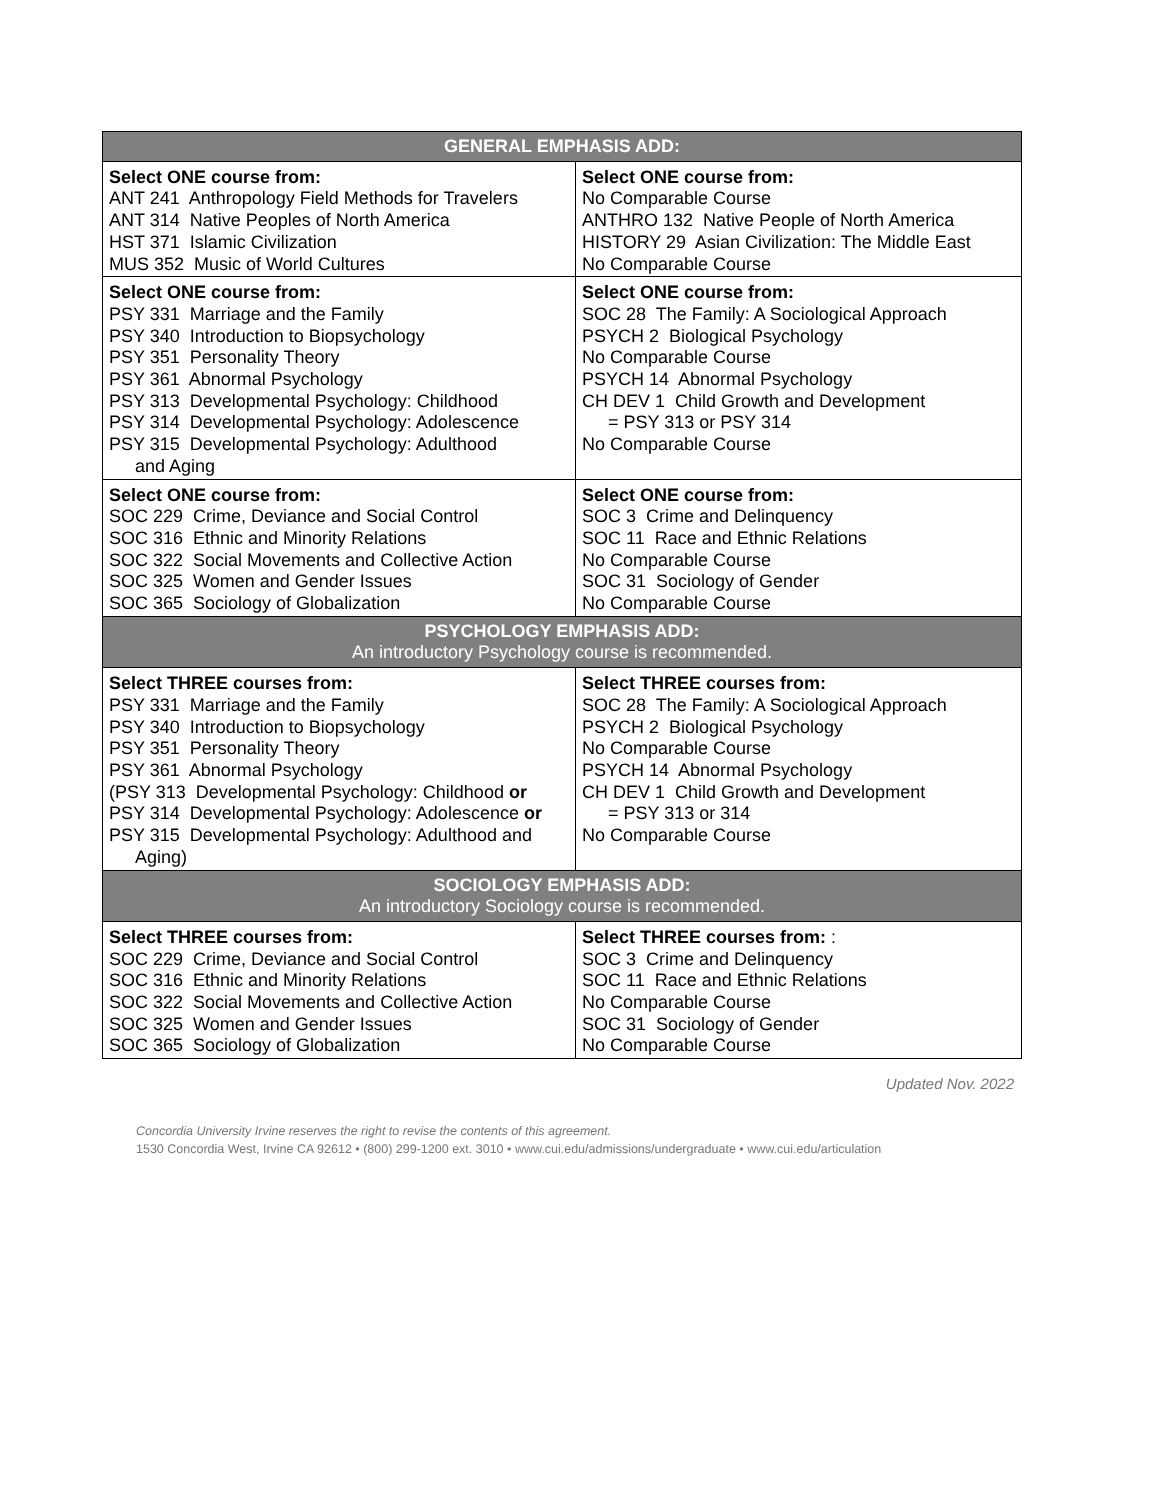| GENERAL EMPHASIS ADD: | |
| --- | --- |
| Select ONE course from: ANT 241 Anthropology Field Methods for Travelers ANT 314 Native Peoples of North America HST 371 Islamic Civilization MUS 352 Music of World Cultures | Select ONE course from: No Comparable Course ANTHRO 132 Native People of North America HISTORY 29 Asian Civilization: The Middle East No Comparable Course |
| Select ONE course from: PSY 331 Marriage and the Family PSY 340 Introduction to Biopsychology PSY 351 Personality Theory PSY 361 Abnormal Psychology PSY 313 Developmental Psychology: Childhood PSY 314 Developmental Psychology: Adolescence PSY 315 Developmental Psychology: Adulthood and Aging | Select ONE course from: SOC 28 The Family: A Sociological Approach PSYCH 2 Biological Psychology No Comparable Course PSYCH 14 Abnormal Psychology CH DEV 1 Child Growth and Development = PSY 313 or PSY 314 No Comparable Course |
| Select ONE course from: SOC 229 Crime, Deviance and Social Control SOC 316 Ethnic and Minority Relations SOC 322 Social Movements and Collective Action SOC 325 Women and Gender Issues SOC 365 Sociology of Globalization | Select ONE course from: SOC 3 Crime and Delinquency SOC 11 Race and Ethnic Relations No Comparable Course SOC 31 Sociology of Gender No Comparable Course |
| PSYCHOLOGY EMPHASIS ADD: An introductory Psychology course is recommended. | |
| Select THREE courses from: PSY 331 Marriage and the Family PSY 340 Introduction to Biopsychology PSY 351 Personality Theory PSY 361 Abnormal Psychology (PSY 313 Developmental Psychology: Childhood or PSY 314 Developmental Psychology: Adolescence or PSY 315 Developmental Psychology: Adulthood and Aging) | Select THREE courses from: SOC 28 The Family: A Sociological Approach PSYCH 2 Biological Psychology No Comparable Course PSYCH 14 Abnormal Psychology CH DEV 1 Child Growth and Development = PSY 313 or 314 No Comparable Course |
| SOCIOLOGY EMPHASIS ADD: An introductory Sociology course is recommended. | |
| Select THREE courses from: SOC 229 Crime, Deviance and Social Control SOC 316 Ethnic and Minority Relations SOC 322 Social Movements and Collective Action SOC 325 Women and Gender Issues SOC 365 Sociology of Globalization | Select THREE courses from: : SOC 3 Crime and Delinquency SOC 11 Race and Ethnic Relations No Comparable Course SOC 31 Sociology of Gender No Comparable Course |
Updated Nov. 2022
Concordia University Irvine reserves the right to revise the contents of this agreement.
1530 Concordia West, Irvine CA 92612 • (800) 299-1200 ext. 3010 • www.cui.edu/admissions/undergraduate • www.cui.edu/articulation